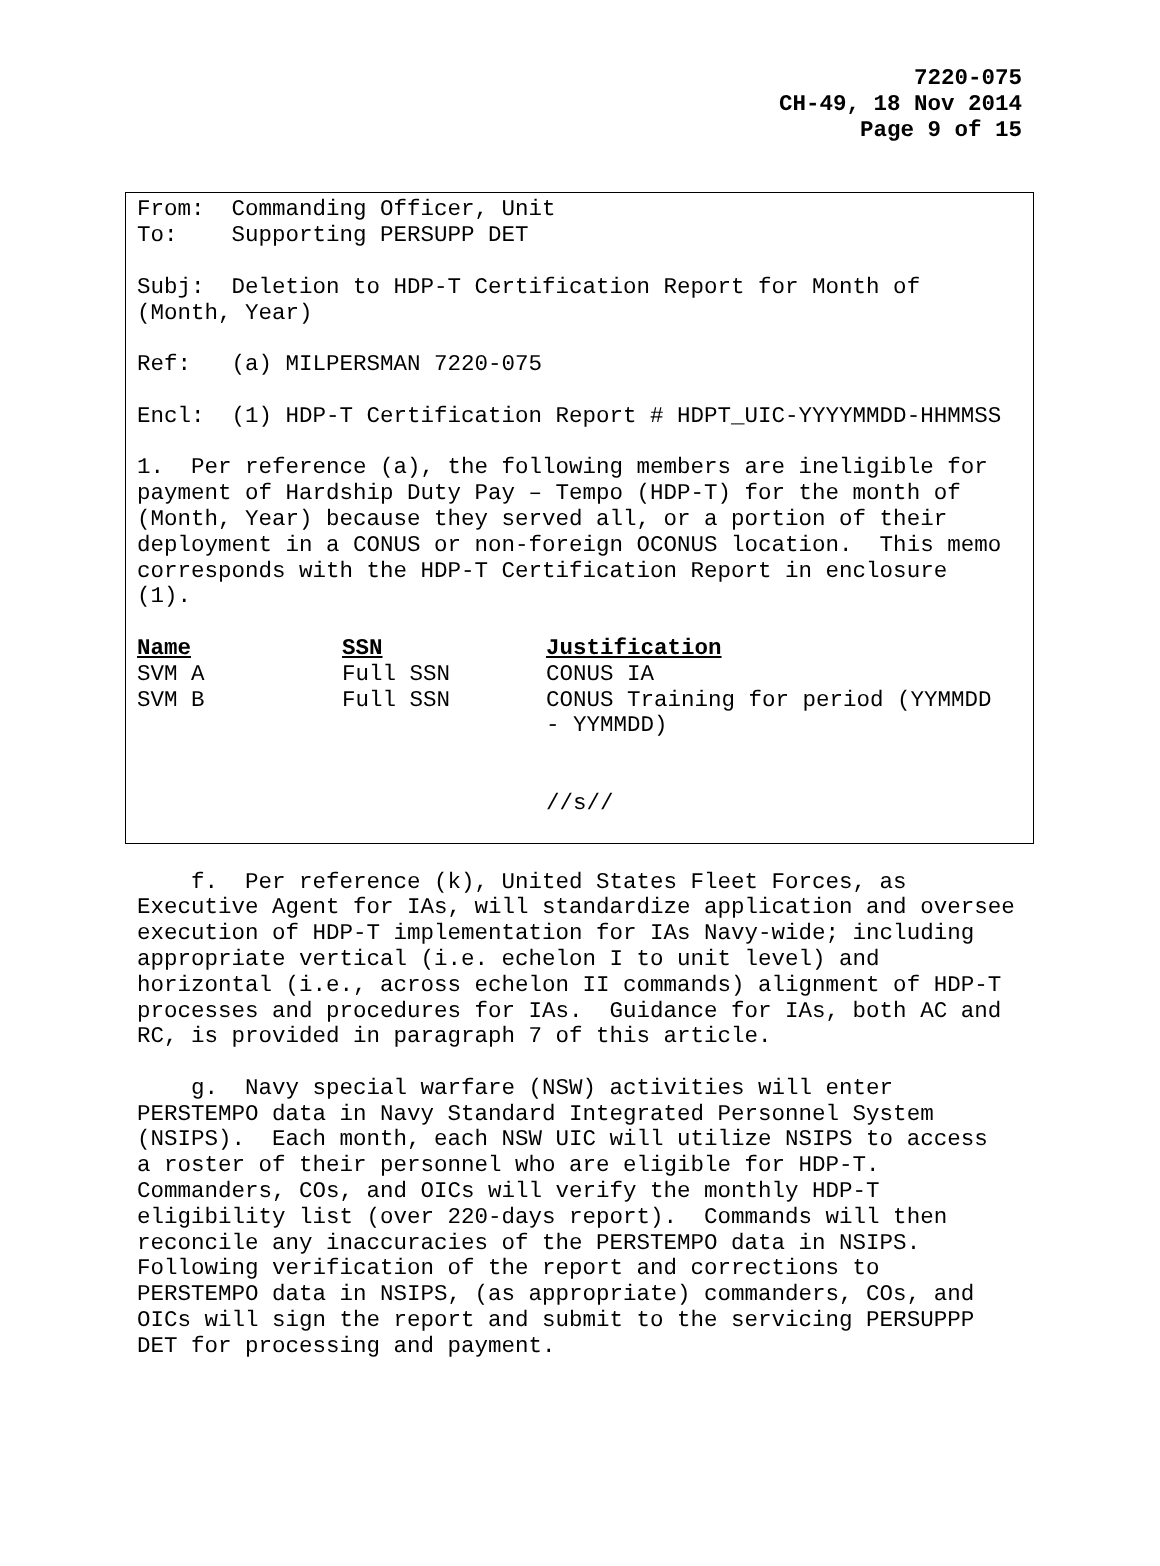7220-075
CH-49, 18 Nov 2014
Page 9 of 15
From: Commanding Officer, Unit
To: Supporting PERSUPP DET
Subj: Deletion to HDP-T Certification Report for Month of
(Month, Year)
Ref: (a) MILPERSMAN 7220-075
Encl: (1) HDP-T Certification Report # HDPT_UIC-YYYYMMDD-HHMMSS
1. Per reference (a), the following members are ineligible for
payment of Hardship Duty Pay – Tempo (HDP-T) for the month of
(Month, Year) because they served all, or a portion of their
deployment in a CONUS or non-foreign OCONUS location. This memo
corresponds with the HDP-T Certification Report in enclosure
(1).
| Name | SSN | Justification |
| --- | --- | --- |
| SVM A | Full SSN | CONUS IA |
| SVM B | Full SSN | CONUS Training for period (YYMMDD - YYMMDD) |
//s//
f. Per reference (k), United States Fleet Forces, as
Executive Agent for IAs, will standardize application and oversee
execution of HDP-T implementation for IAs Navy-wide; including
appropriate vertical (i.e. echelon I to unit level) and
horizontal (i.e., across echelon II commands) alignment of HDP-T
processes and procedures for IAs. Guidance for IAs, both AC and
RC, is provided in paragraph 7 of this article.
g. Navy special warfare (NSW) activities will enter
PERSTEMPO data in Navy Standard Integrated Personnel System
(NSIPS). Each month, each NSW UIC will utilize NSIPS to access
a roster of their personnel who are eligible for HDP-T.
Commanders, COs, and OICs will verify the monthly HDP-T
eligibility list (over 220-days report). Commands will then
reconcile any inaccuracies of the PERSTEMPO data in NSIPS.
Following verification of the report and corrections to
PERSTEMPO data in NSIPS, (as appropriate) commanders, COs, and
OICs will sign the report and submit to the servicing PERSUPPP
DET for processing and payment.